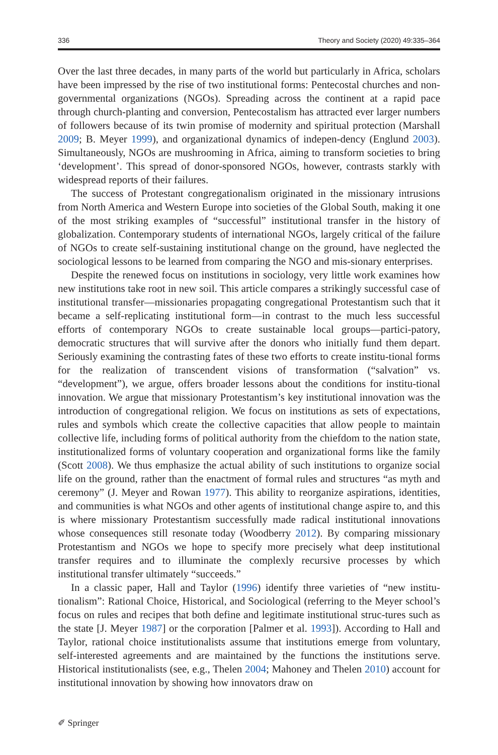336 Theory and Society (2020) 49:335–364
Over the last three decades, in many parts of the world but particularly in Africa, scholars have been impressed by the rise of two institutional forms: Pentecostal churches and non-governmental organizations (NGOs). Spreading across the continent at a rapid pace through church-planting and conversion, Pentecostalism has attracted ever larger numbers of followers because of its twin promise of modernity and spiritual protection (Marshall 2009; B. Meyer 1999), and organizational dynamics of indepen-dency (Englund 2003). Simultaneously, NGOs are mushrooming in Africa, aiming to transform societies to bring ‘development’. This spread of donor-sponsored NGOs, however, contrasts starkly with widespread reports of their failures.
The success of Protestant congregationalism originated in the missionary intrusions from North America and Western Europe into societies of the Global South, making it one of the most striking examples of “successful” institutional transfer in the history of globalization. Contemporary students of international NGOs, largely critical of the failure of NGOs to create self-sustaining institutional change on the ground, have neglected the sociological lessons to be learned from comparing the NGO and mis-sionary enterprises.
Despite the renewed focus on institutions in sociology, very little work examines how new institutions take root in new soil. This article compares a strikingly successful case of institutional transfer—missionaries propagating congregational Protestantism such that it became a self-replicating institutional form—in contrast to the much less successful efforts of contemporary NGOs to create sustainable local groups—partici-patory, democratic structures that will survive after the donors who initially fund them depart. Seriously examining the contrasting fates of these two efforts to create institu-tional forms for the realization of transcendent visions of transformation (“salvation” vs. “development”), we argue, offers broader lessons about the conditions for institu-tional innovation. We argue that missionary Protestantism’s key institutional innovation was the introduction of congregational religion. We focus on institutions as sets of expectations, rules and symbols which create the collective capacities that allow people to maintain collective life, including forms of political authority from the chiefdom to the nation state, institutionalized forms of voluntary cooperation and organizational forms like the family (Scott 2008). We thus emphasize the actual ability of such institutions to organize social life on the ground, rather than the enactment of formal rules and structures “as myth and ceremony” (J. Meyer and Rowan 1977). This ability to reorganize aspirations, identities, and communities is what NGOs and other agents of institutional change aspire to, and this is where missionary Protestantism successfully made radical institutional innovations whose consequences still resonate today (Woodberry 2012). By comparing missionary Protestantism and NGOs we hope to specify more precisely what deep institutional transfer requires and to illuminate the complexly recursive processes by which institutional transfer ultimately “succeeds.”
In a classic paper, Hall and Taylor (1996) identify three varieties of “new institu-tionalism”: Rational Choice, Historical, and Sociological (referring to the Meyer school’s focus on rules and recipes that both define and legitimate institutional struc-tures such as the state [J. Meyer 1987] or the corporation [Palmer et al. 1993]). According to Hall and Taylor, rational choice institutionalists assume that institutions emerge from voluntary, self-interested agreements and are maintained by the functions the institutions serve. Historical institutionalists (see, e.g., Thelen 2004; Mahoney and Thelen 2010) account for institutional innovation by showing how innovators draw on
✐ Springer